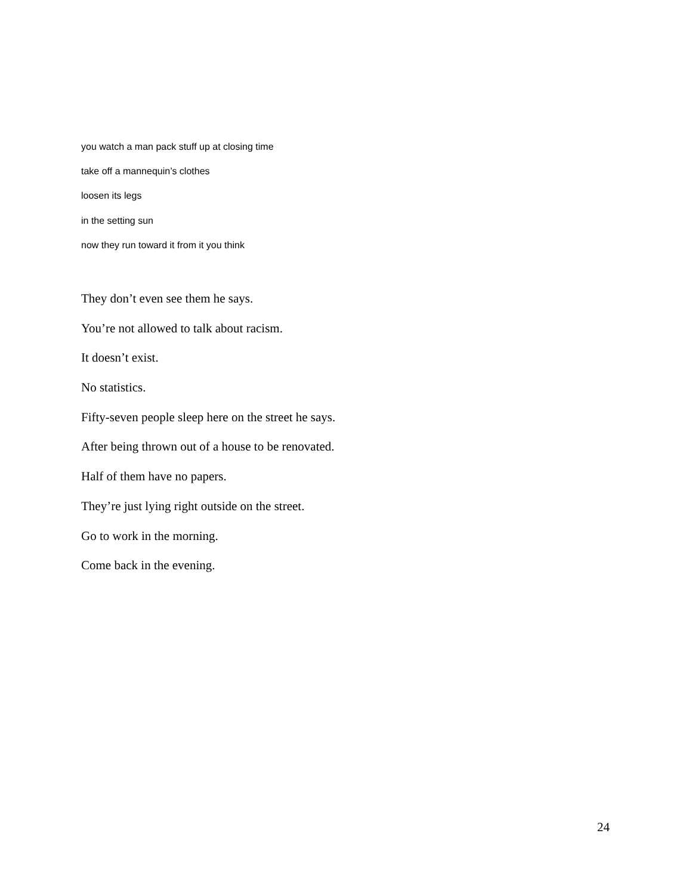you watch a man pack stuff up at closing time
take off a mannequin’s clothes
loosen its legs
in the setting sun
now they run toward it from it you think
They don’t even see them he says.
You’re not allowed to talk about racism.
It doesn’t exist.
No statistics.
Fifty-seven people sleep here on the street he says.
After being thrown out of a house to be renovated.
Half of them have no papers.
They’re just lying right outside on the street.
Go to work in the morning.
Come back in the evening.
24